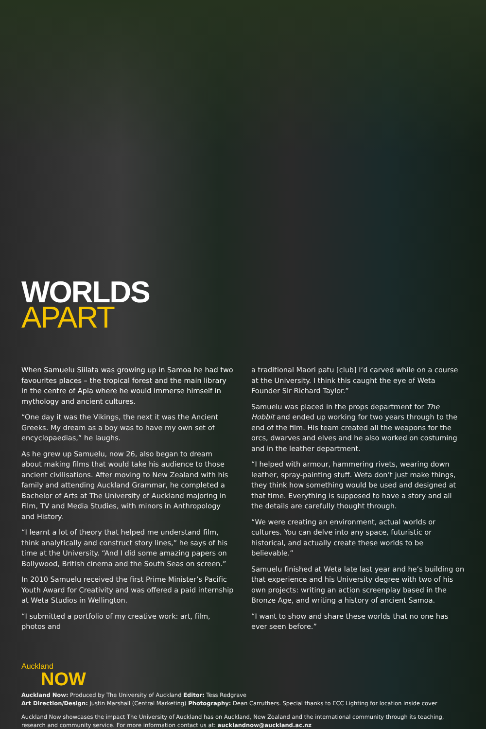WORLDS
APART
When Samuelu Siilata was growing up in Samoa he had two favourites places – the tropical forest and the main library in the centre of Apia where he would immerse himself in mythology and ancient cultures.
“One day it was the Vikings, the next it was the Ancient Greeks. My dream as a boy was to have my own set of encyclopaedias,” he laughs.
As he grew up Samuelu, now 26, also began to dream about making films that would take his audience to those ancient civilisations. After moving to New Zealand with his family and attending Auckland Grammar, he completed a Bachelor of Arts at The University of Auckland majoring in Film, TV and Media Studies, with minors in Anthropology and History.
“I learnt a lot of theory that helped me understand film, think analytically and construct story lines,” he says of his time at the University. “And I did some amazing papers on Bollywood, British cinema and the South Seas on screen.”
In 2010 Samuelu received the first Prime Minister’s Pacific Youth Award for Creativity and was offered a paid internship at Weta Studios in Wellington.
“I submitted a portfolio of my creative work: art, film, photos and
a traditional Maori patu [club] I‘d carved while on a course at the University. I think this caught the eye of Weta Founder Sir Richard Taylor.”
Samuelu was placed in the props department for The Hobbit and ended up working for two years through to the end of the film. His team created all the weapons for the orcs, dwarves and elves and he also worked on costuming and in the leather department.
“I helped with armour, hammering rivets, wearing down leather, spray-painting stuff. Weta don’t just make things, they think how something would be used and designed at that time. Everything is supposed to have a story and all the details are carefully thought through.
“We were creating an environment, actual worlds or cultures. You can delve into any space, futuristic or historical, and actually create these worlds to be believable.”
Samuelu finished at Weta late last year and he’s building on that experience and his University degree with two of his own projects: writing an action screenplay based in the Bronze Age, and writing a history of ancient Samoa.
“I want to show and share these worlds that no one has ever seen before.”
Auckland
NOW
Auckland Now: Produced by The University of Auckland Editor: Tess Redgrave
Art Direction/Design: Justin Marshall (Central Marketing) Photography: Dean Carruthers. Special thanks to ECC Lighting for location inside cover
Auckland Now showcases the impact The University of Auckland has on Auckland, New Zealand and the international community through its teaching, research and community service. For more information contact us at: aucklandnow@auckland.ac.nz